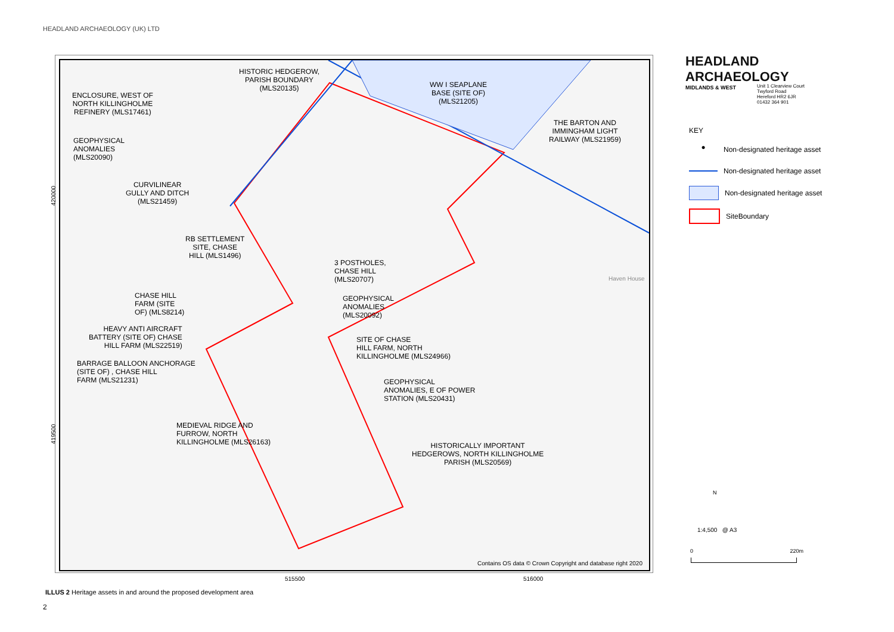HEADLAND ARCHAEOLOGY (UK) LTD
HISTORIC HEDGEROW,
PARISH BOUNDARY
(MLS20135)
ENCLOSURE, WEST OF
NORTH KILLINGHOLME
REFINERY (MLS17461)
WW I SEAPLANE
BASE (SITE OF)
(MLS21205)
GEOPHYSICAL
ANOMALIES
(MLS20090)
THE BARTON AND
IMMINGHAM LIGHT
RAILWAY (MLS21959)
CURVILINEAR
GULLY AND DITCH
(MLS21459)
RB SETTLEMENT
SITE, CHASE
HILL (MLS1496)
3 POSTHOLES,
CHASE HILL
(MLS20707)
CHASE HILL
FARM (SITE
OF) (MLS8214)
GEOPHYSICAL
ANOMALIES
(MLS20092)
HEAVY ANTI AIRCRAFT
BATTERY (SITE OF) CHASE
HILL FARM (MLS22519)
SITE OF CHASE
HILL FARM, NORTH
KILLINGHOLME (MLS24966)
BARRAGE BALLOON ANCHORAGE
(SITE OF) , CHASE HILL
FARM (MLS21231)
GEOPHYSICAL
ANOMALIES, E OF POWER
STATION (MLS20431)
MEDIEVAL RIDGE AND
FURROW, NORTH
KILLINGHOLME (MLS26163)
HISTORICALLY IMPORTANT
HEDGEROWS, NORTH KILLINGHOLME
PARISH (MLS20569)
Haven House
Contains OS data © Crown Copyright and database right 2020
420000
419500
515500 516000
HEADLAND
ARCHAEOLOGY
MIDLANDS & WEST
Unit 1 Clearview Court
Twyford Road
Hereford HR2 6JR
01432 364 901
KEY
● Non-designated heritage asset
Non-designated heritage asset
Non-designated heritage asset
SiteBoundary
N
1:4,500 @ A3
0 220m
ILLUS 2 Heritage assets in and around the proposed development area
2